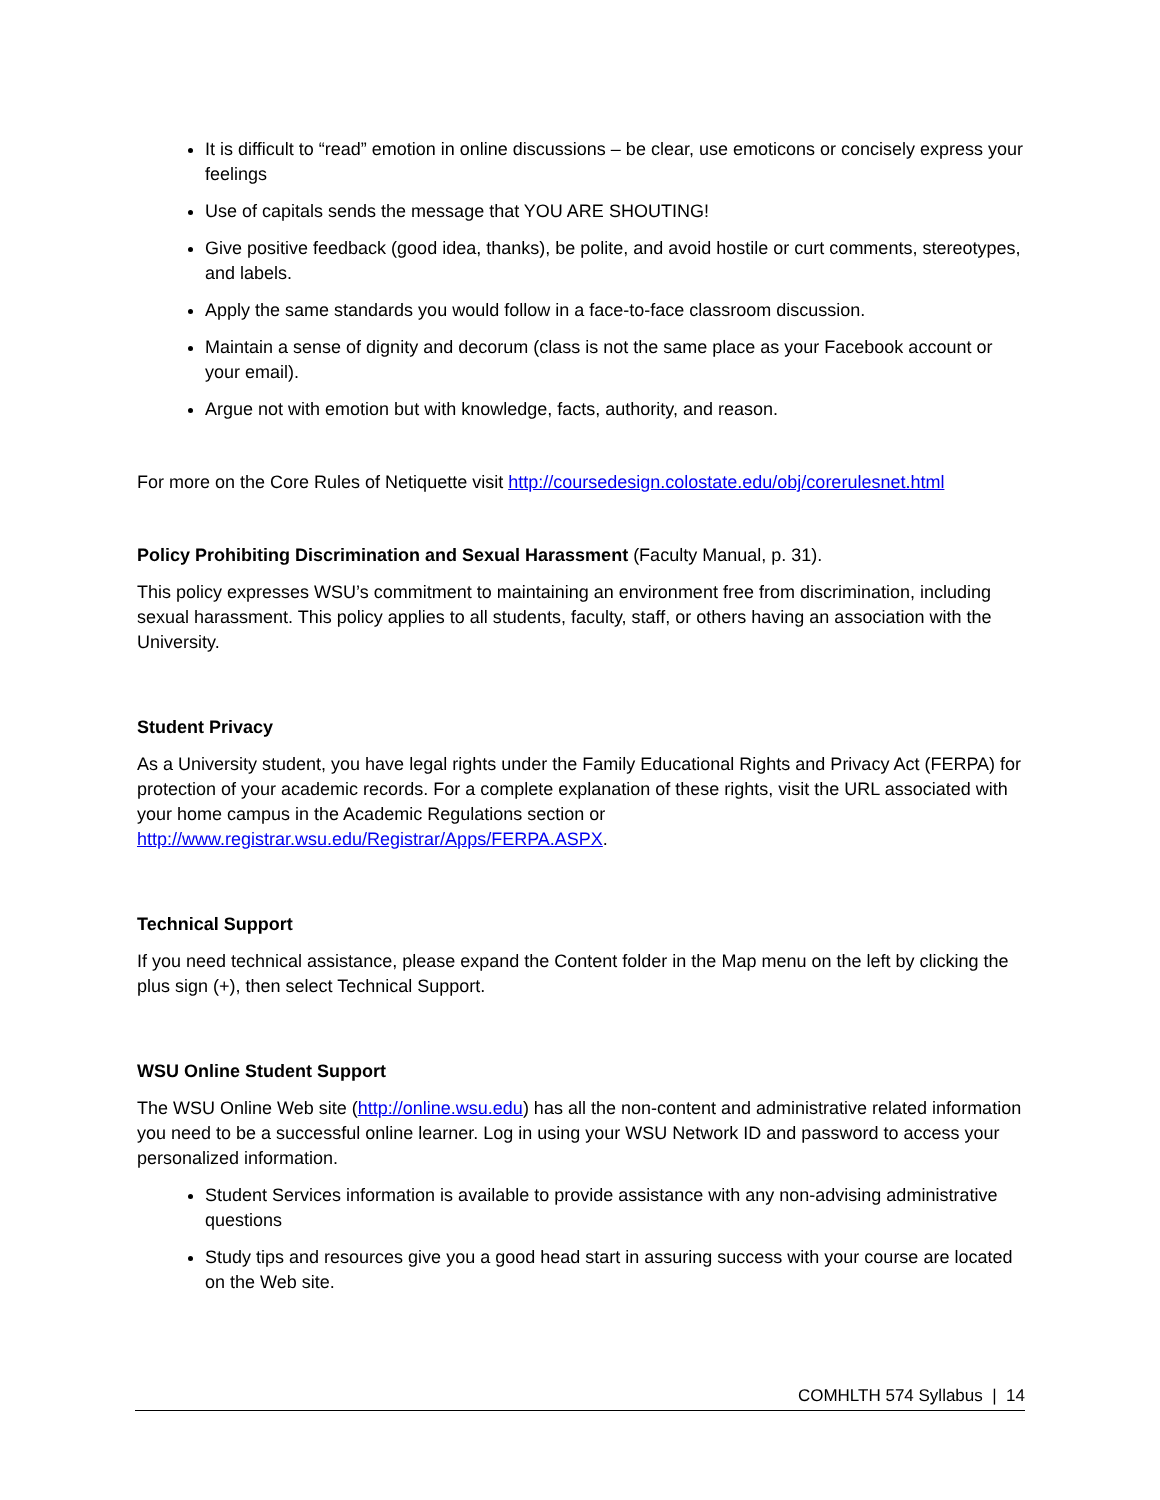It is difficult to “read” emotion in online discussions – be clear, use emoticons or concisely express your feelings
Use of capitals sends the message that YOU ARE SHOUTING!
Give positive feedback (good idea, thanks), be polite, and avoid hostile or curt comments, stereotypes, and labels.
Apply the same standards you would follow in a face-to-face classroom discussion.
Maintain a sense of dignity and decorum (class is not the same place as your Facebook account or your email).
Argue not with emotion but with knowledge, facts, authority, and reason.
For more on the Core Rules of Netiquette visit http://coursedesign.colostate.edu/obj/corerulesnet.html
Policy Prohibiting Discrimination and Sexual Harassment (Faculty Manual, p. 31).
This policy expresses WSU’s commitment to maintaining an environment free from discrimination, including sexual harassment. This policy applies to all students, faculty, staff, or others having an association with the University.
Student Privacy
As a University student, you have legal rights under the Family Educational Rights and Privacy Act (FERPA) for protection of your academic records. For a complete explanation of these rights, visit the URL associated with your home campus in the Academic Regulations section or http://www.registrar.wsu.edu/Registrar/Apps/FERPA.ASPX.
Technical Support
If you need technical assistance, please expand the Content folder in the Map menu on the left by clicking the plus sign (+), then select Technical Support.
WSU Online Student Support
The WSU Online Web site (http://online.wsu.edu) has all the non-content and administrative related information you need to be a successful online learner. Log in using your WSU Network ID and password to access your personalized information.
Student Services information is available to provide assistance with any non-advising administrative questions
Study tips and resources give you a good head start in assuring success with your course are located on the Web site.
COMHLTH 574 Syllabus | 14